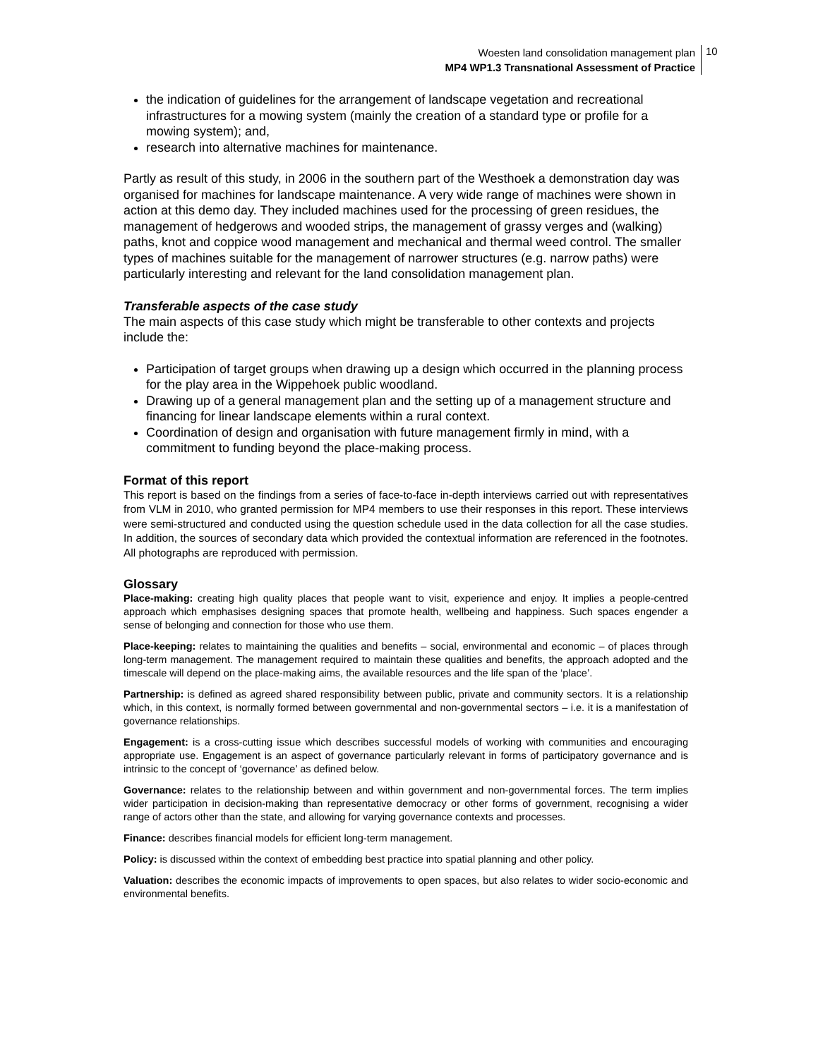Woesten land consolidation management plan
MP4 WP1.3 Transnational Assessment of Practice
10
the indication of guidelines for the arrangement of landscape vegetation and recreational infrastructures for a mowing system (mainly the creation of a standard type or profile for a mowing system); and,
research into alternative machines for maintenance.
Partly as result of this study, in 2006 in the southern part of the Westhoek a demonstration day was organised for machines for landscape maintenance. A very wide range of machines were shown in action at this demo day. They included machines used for the processing of green residues, the management of hedgerows and wooded strips, the management of grassy verges and (walking) paths, knot and coppice wood management and mechanical and thermal weed control. The smaller types of machines suitable for the management of narrower structures (e.g. narrow paths) were particularly interesting and relevant for the land consolidation management plan.
Transferable aspects of the case study
The main aspects of this case study which might be transferable to other contexts and projects include the:
Participation of target groups when drawing up a design which occurred in the planning process for the play area in the Wippehoek public woodland.
Drawing up of a general management plan and the setting up of a management structure and financing for linear landscape elements within a rural context.
Coordination of design and organisation with future management firmly in mind, with a commitment to funding beyond the place-making process.
Format of this report
This report is based on the findings from a series of face-to-face in-depth interviews carried out with representatives from VLM in 2010, who granted permission for MP4 members to use their responses in this report. These interviews were semi-structured and conducted using the question schedule used in the data collection for all the case studies. In addition, the sources of secondary data which provided the contextual information are referenced in the footnotes. All photographs are reproduced with permission.
Glossary
Place-making: creating high quality places that people want to visit, experience and enjoy. It implies a people-centred approach which emphasises designing spaces that promote health, wellbeing and happiness. Such spaces engender a sense of belonging and connection for those who use them.
Place-keeping: relates to maintaining the qualities and benefits – social, environmental and economic – of places through long-term management. The management required to maintain these qualities and benefits, the approach adopted and the timescale will depend on the place-making aims, the available resources and the life span of the ‘place’.
Partnership: is defined as agreed shared responsibility between public, private and community sectors. It is a relationship which, in this context, is normally formed between governmental and non-governmental sectors – i.e. it is a manifestation of governance relationships.
Engagement: is a cross-cutting issue which describes successful models of working with communities and encouraging appropriate use. Engagement is an aspect of governance particularly relevant in forms of participatory governance and is intrinsic to the concept of ‘governance’ as defined below.
Governance: relates to the relationship between and within government and non-governmental forces. The term implies wider participation in decision-making than representative democracy or other forms of government, recognising a wider range of actors other than the state, and allowing for varying governance contexts and processes.
Finance: describes financial models for efficient long-term management.
Policy: is discussed within the context of embedding best practice into spatial planning and other policy.
Valuation: describes the economic impacts of improvements to open spaces, but also relates to wider socio-economic and environmental benefits.